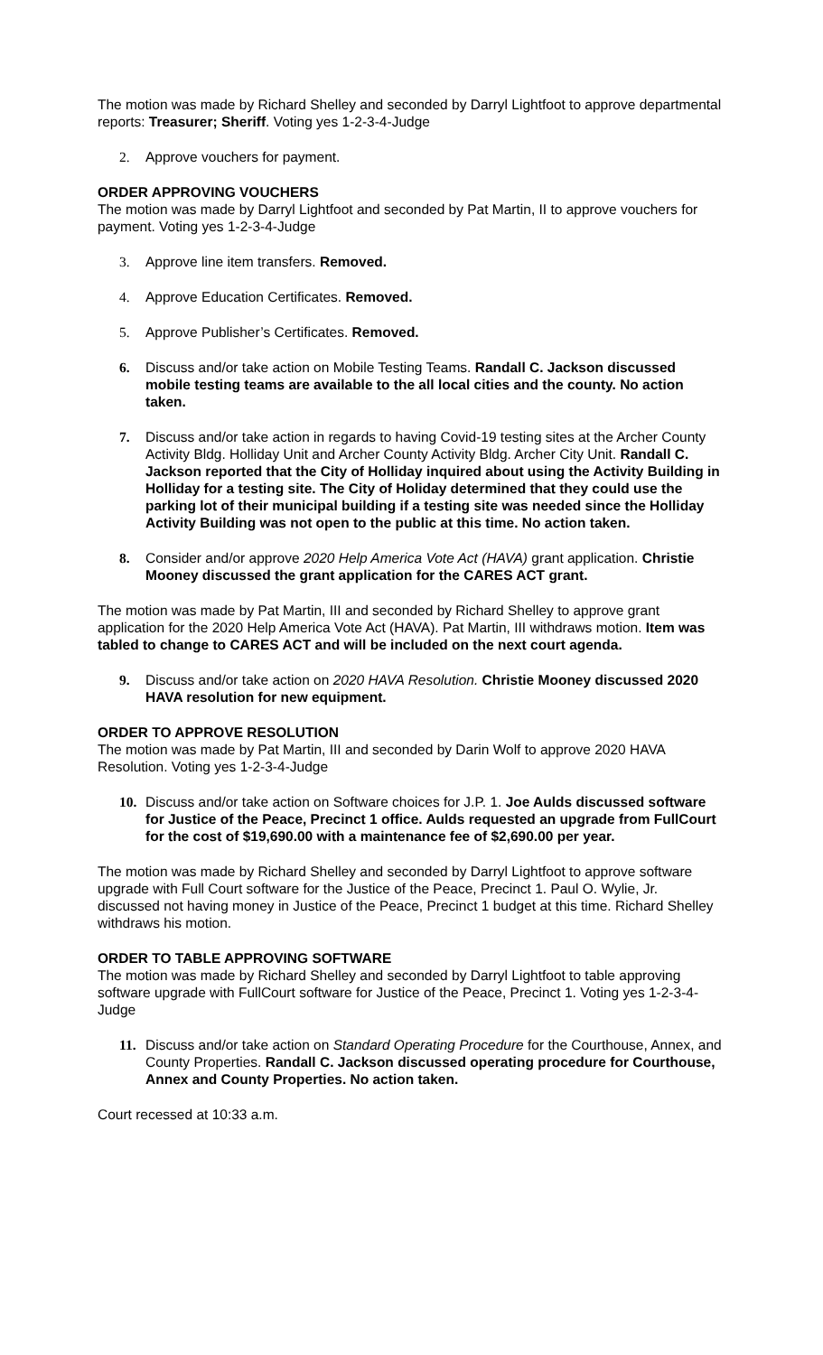The motion was made by Richard Shelley and seconded by Darryl Lightfoot to approve departmental reports: Treasurer; Sheriff. Voting yes 1-2-3-4-Judge
2. Approve vouchers for payment.
ORDER APPROVING VOUCHERS
The motion was made by Darryl Lightfoot and seconded by Pat Martin, II to approve vouchers for payment. Voting yes 1-2-3-4-Judge
3. Approve line item transfers. Removed.
4. Approve Education Certificates. Removed.
5. Approve Publisher’s Certificates. Removed.
6. Discuss and/or take action on Mobile Testing Teams. Randall C. Jackson discussed mobile testing teams are available to the all local cities and the county. No action taken.
7. Discuss and/or take action in regards to having Covid-19 testing sites at the Archer County Activity Bldg. Holliday Unit and Archer County Activity Bldg. Archer City Unit. Randall C. Jackson reported that the City of Holliday inquired about using the Activity Building in Holliday for a testing site. The City of Holiday determined that they could use the parking lot of their municipal building if a testing site was needed since the Holliday Activity Building was not open to the public at this time. No action taken.
8. Consider and/or approve 2020 Help America Vote Act (HAVA) grant application. Christie Mooney discussed the grant application for the CARES ACT grant.
The motion was made by Pat Martin, III and seconded by Richard Shelley to approve grant application for the 2020 Help America Vote Act (HAVA). Pat Martin, III withdraws motion. Item was tabled to change to CARES ACT and will be included on the next court agenda.
9. Discuss and/or take action on 2020 HAVA Resolution. Christie Mooney discussed 2020 HAVA resolution for new equipment.
ORDER TO APPROVE RESOLUTION
The motion was made by Pat Martin, III and seconded by Darin Wolf to approve 2020 HAVA Resolution. Voting yes 1-2-3-4-Judge
10. Discuss and/or take action on Software choices for J.P. 1. Joe Aulds discussed software for Justice of the Peace, Precinct 1 office. Aulds requested an upgrade from FullCourt for the cost of $19,690.00 with a maintenance fee of $2,690.00 per year.
The motion was made by Richard Shelley and seconded by Darryl Lightfoot to approve software upgrade with Full Court software for the Justice of the Peace, Precinct 1. Paul O. Wylie, Jr. discussed not having money in Justice of the Peace, Precinct 1 budget at this time. Richard Shelley withdraws his motion.
ORDER TO TABLE APPROVING SOFTWARE
The motion was made by Richard Shelley and seconded by Darryl Lightfoot to table approving software upgrade with FullCourt software for Justice of the Peace, Precinct 1. Voting yes 1-2-3-4-Judge
11. Discuss and/or take action on Standard Operating Procedure for the Courthouse, Annex, and County Properties. Randall C. Jackson discussed operating procedure for Courthouse, Annex and County Properties. No action taken.
Court recessed at 10:33 a.m.